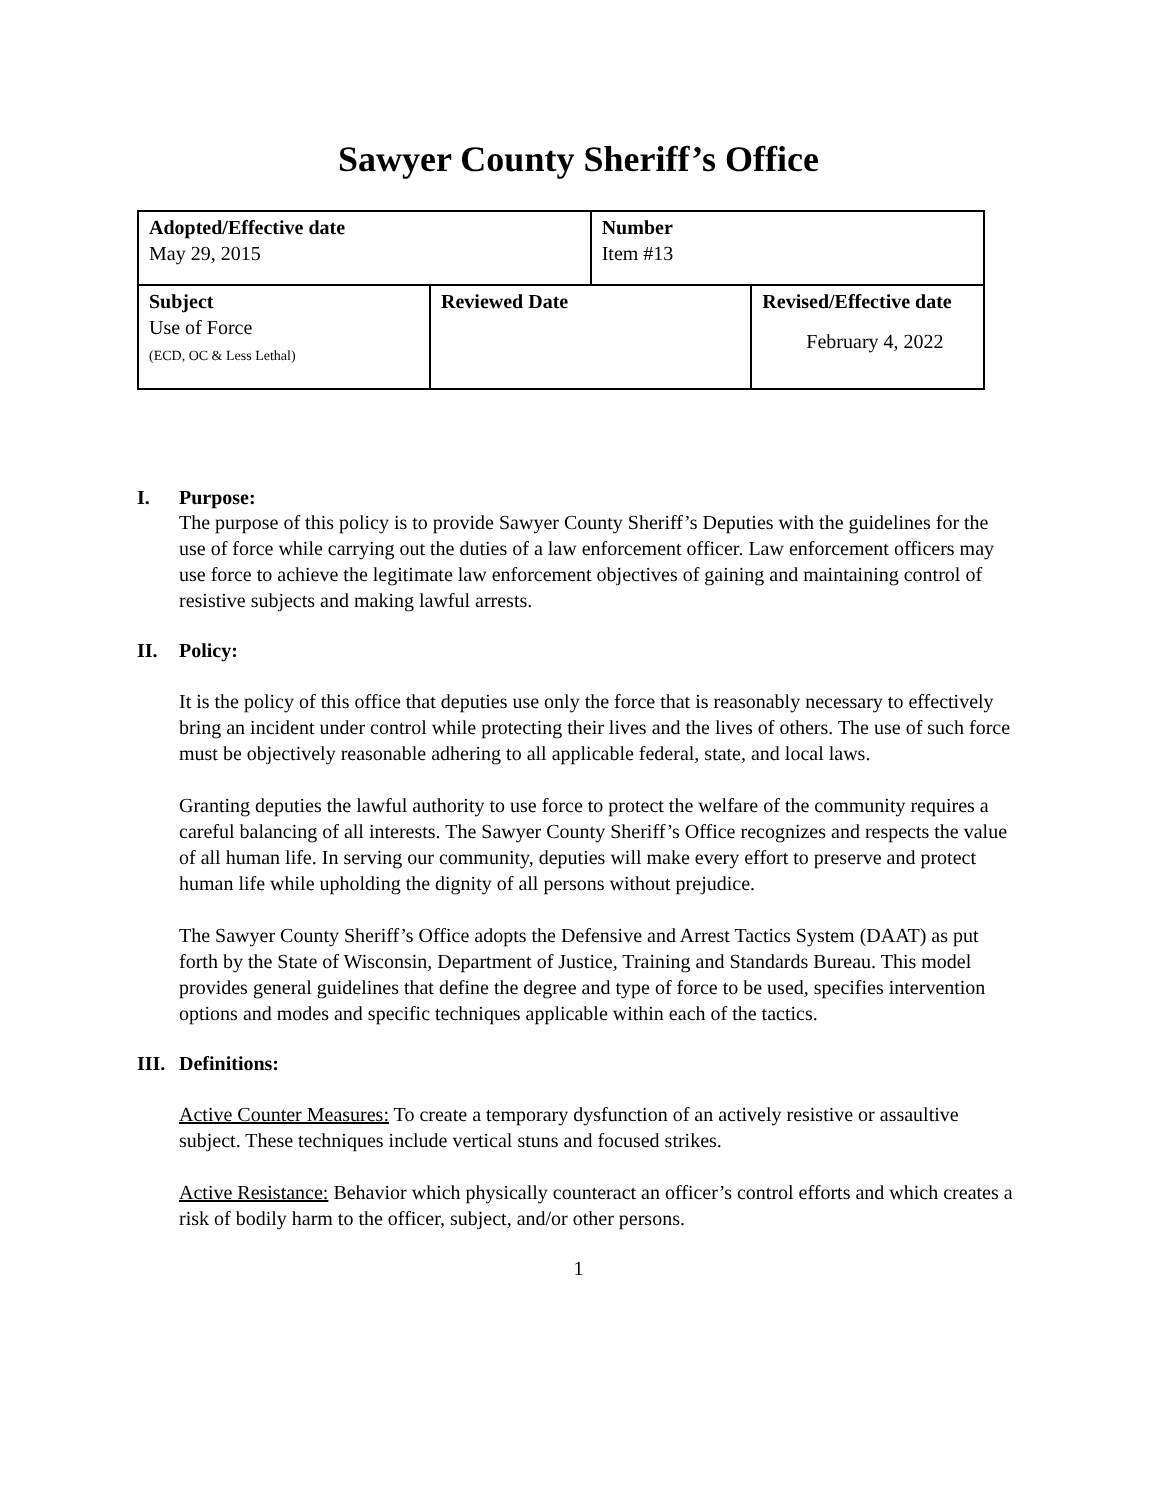Sawyer County Sheriff’s Office
| Adopted/Effective date May 29, 2015 | | Number Item #13 | |
| Subject Use of Force (ECD, OC & Less Lethal) | Reviewed Date | | Revised/Effective date February 4, 2022 |
I. Purpose:
The purpose of this policy is to provide Sawyer County Sheriff’s Deputies with the guidelines for the use of force while carrying out the duties of a law enforcement officer. Law enforcement officers may use force to achieve the legitimate law enforcement objectives of gaining and maintaining control of resistive subjects and making lawful arrests.
II. Policy:
It is the policy of this office that deputies use only the force that is reasonably necessary to effectively bring an incident under control while protecting their lives and the lives of others. The use of such force must be objectively reasonable adhering to all applicable federal, state, and local laws.
Granting deputies the lawful authority to use force to protect the welfare of the community requires a careful balancing of all interests. The Sawyer County Sheriff’s Office recognizes and respects the value of all human life. In serving our community, deputies will make every effort to preserve and protect human life while upholding the dignity of all persons without prejudice.
The Sawyer County Sheriff’s Office adopts the Defensive and Arrest Tactics System (DAAT) as put forth by the State of Wisconsin, Department of Justice, Training and Standards Bureau. This model provides general guidelines that define the degree and type of force to be used, specifies intervention options and modes and specific techniques applicable within each of the tactics.
III. Definitions:
Active Counter Measures: To create a temporary dysfunction of an actively resistive or assaultive subject. These techniques include vertical stuns and focused strikes.
Active Resistance: Behavior which physically counteract an officer’s control efforts and which creates a risk of bodily harm to the officer, subject, and/or other persons.
1